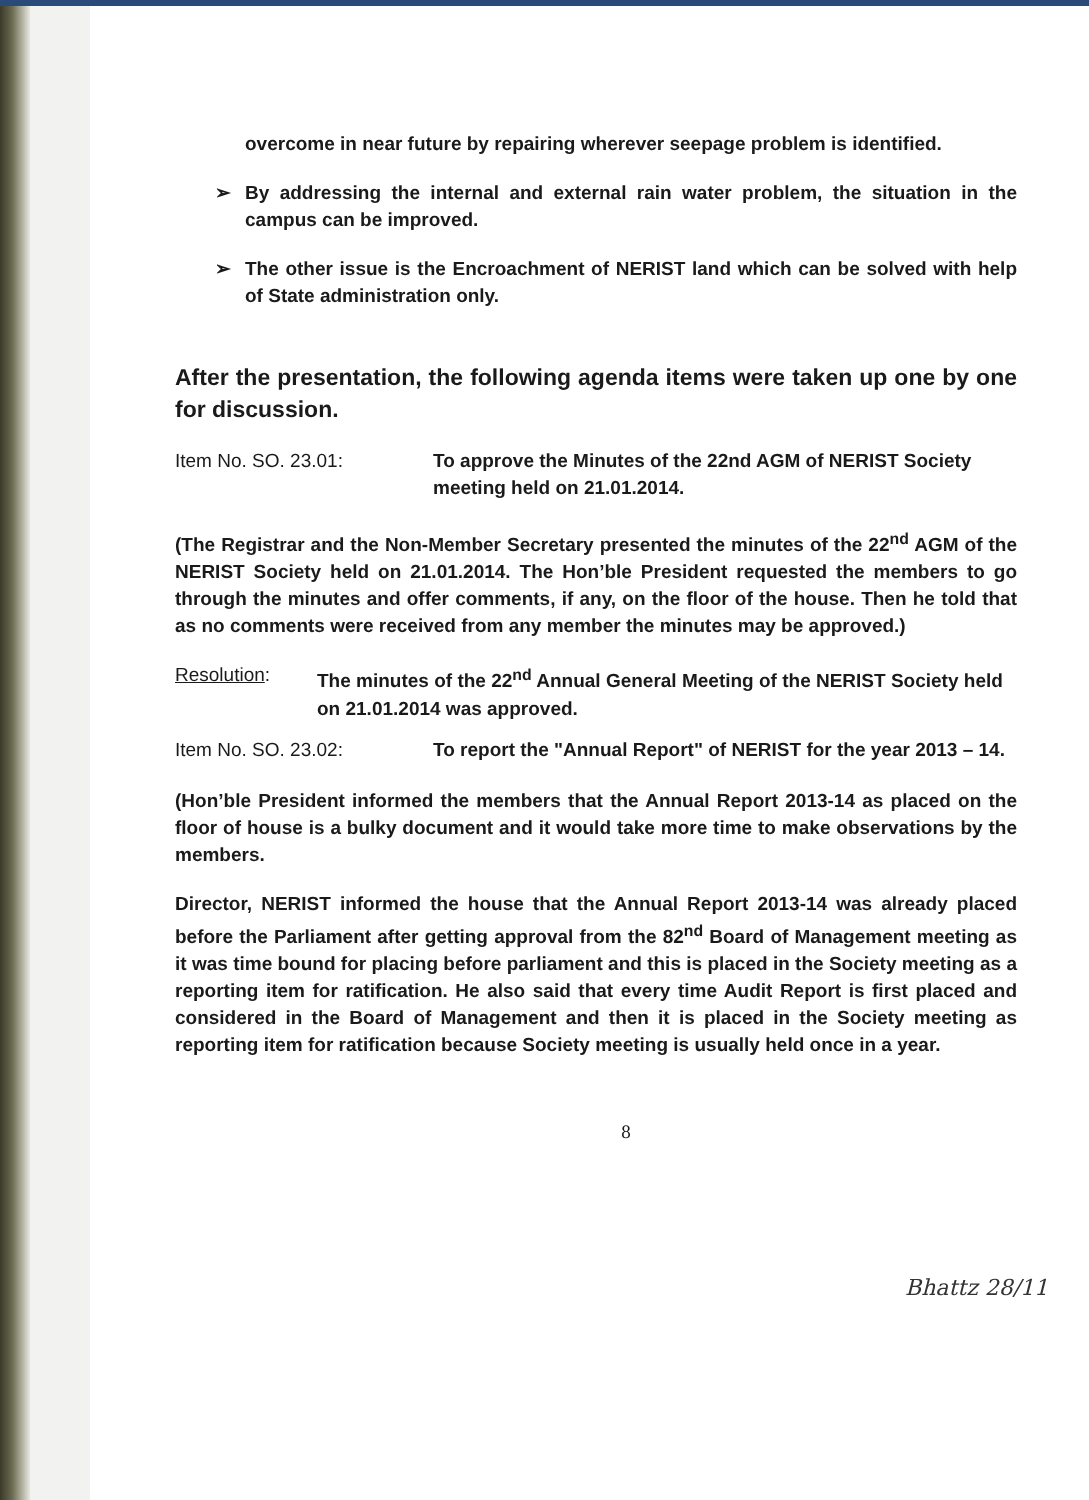overcome in near future by repairing wherever seepage problem is identified.
➢ By addressing the internal and external rain water problem, the situation in the campus can be improved.
➢ The other issue is the Encroachment of NERIST land which can be solved with help of State administration only.
After the presentation, the following agenda items were taken up one by one for discussion.
Item No. SO. 23.01: To approve the Minutes of the 22nd AGM of NERIST Society meeting held on 21.01.2014.
(The Registrar and the Non-Member Secretary presented the minutes of the 22<sup>nd</sup> AGM of the NERIST Society held on 21.01.2014. The Hon’ble President requested the members to go through the minutes and offer comments, if any, on the floor of the house. Then he told that as no comments were received from any member the minutes may be approved.)
Resolution: The minutes of the 22<sup>nd</sup> Annual General Meeting of the NERIST Society held on 21.01.2014 was approved.
Item No. SO. 23.02: To report the "Annual Report" of NERIST for the year 2013 – 14.
(Hon’ble President informed the members that the Annual Report 2013-14 as placed on the floor of house is a bulky document and it would take more time to make observations by the members.
Director, NERIST informed the house that the Annual Report 2013-14 was already placed before the Parliament after getting approval from the 82<sup>nd</sup> Board of Management meeting as it was time bound for placing before parliament and this is placed in the Society meeting as a reporting item for ratification. He also said that every time Audit Report is first placed and considered in the Board of Management and then it is placed in the Society meeting as reporting item for ratification because Society meeting is usually held once in a year.
8
Bhattz 28/11